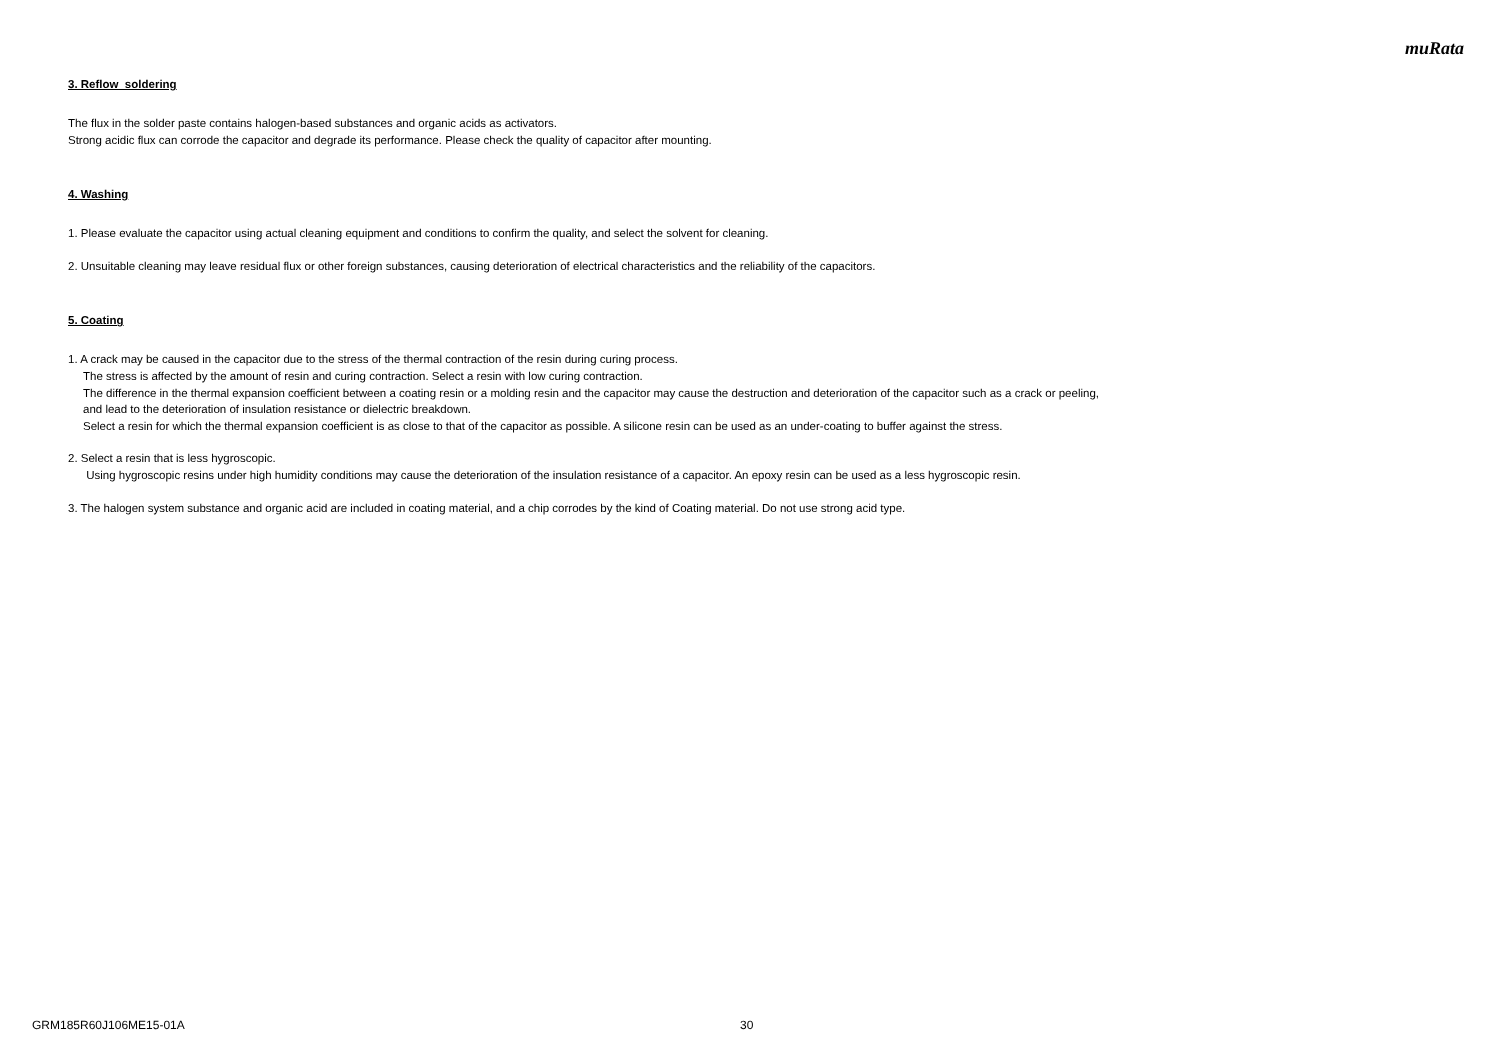muRata
3. Reflow soldering
The flux in the solder paste contains halogen-based substances and organic acids as activators.
Strong acidic flux can corrode the capacitor and degrade its performance. Please check the quality of capacitor after mounting.
4. Washing
1. Please evaluate the capacitor using actual cleaning equipment and conditions to confirm the quality, and select the solvent for cleaning.
2. Unsuitable cleaning may leave residual flux or other foreign substances, causing deterioration of electrical characteristics and the reliability of the capacitors.
5. Coating
1. A crack may be caused in the capacitor due to the stress of the thermal contraction of the resin during curing process.
The stress is affected by the amount of resin and curing contraction. Select a resin with low curing contraction.
The difference in the thermal expansion coefficient between a coating resin or a molding resin and the capacitor may cause the destruction and deterioration of the capacitor such as a crack or peeling,
and lead to the deterioration of insulation resistance or dielectric breakdown.
Select a resin for which the thermal expansion coefficient is as close to that of the capacitor as possible. A silicone resin can be used as an under-coating to buffer against the stress.
2. Select a resin that is less hygroscopic.
Using hygroscopic resins under high humidity conditions may cause the deterioration of the insulation resistance of a capacitor. An epoxy resin can be used as a less hygroscopic resin.
3. The halogen system substance and organic acid are included in coating material, and a chip corrodes by the kind of Coating material. Do not use strong acid type.
GRM185R60J106ME15-01A 30